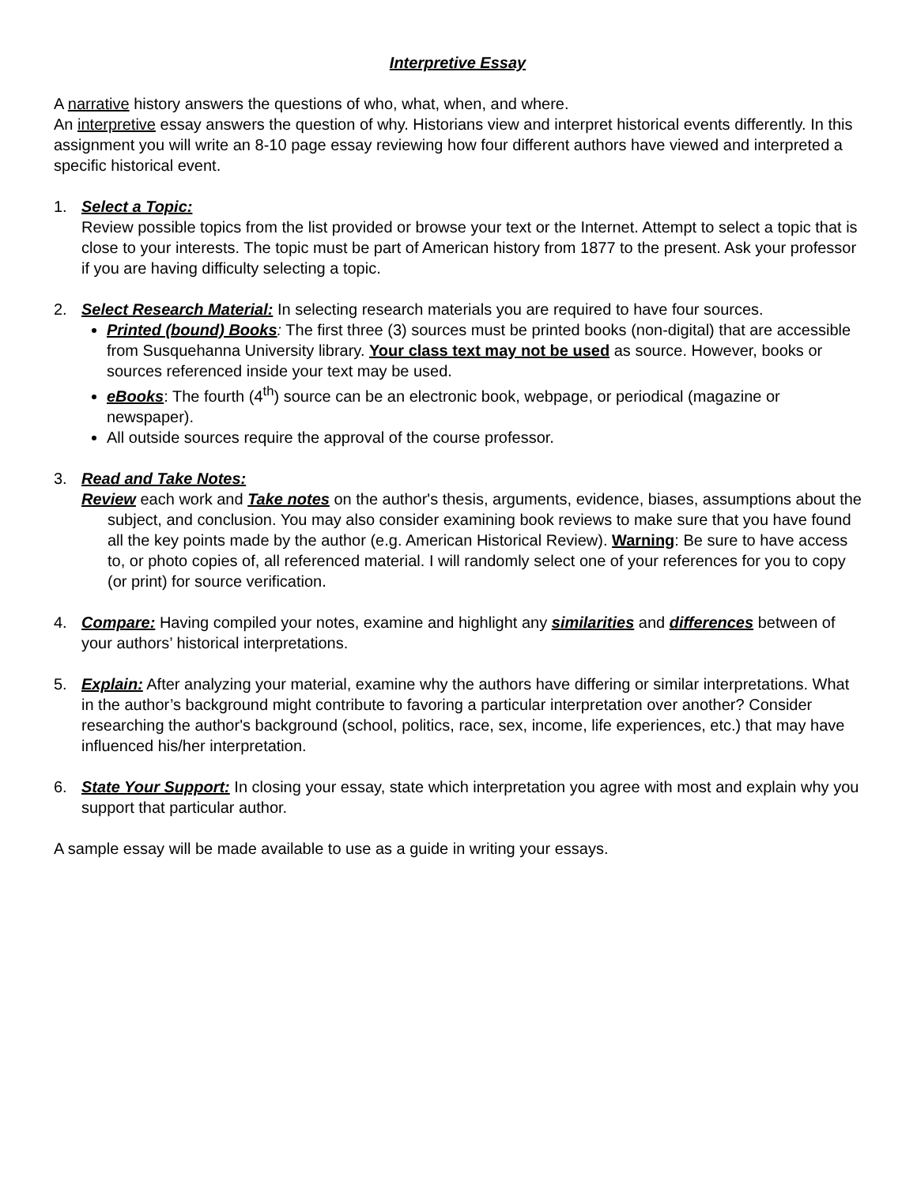Interpretive Essay
A narrative history answers the questions of who, what, when, and where.
An interpretive essay answers the question of why. Historians view and interpret historical events differently. In this assignment you will write an 8-10 page essay reviewing how four different authors have viewed and interpreted a specific historical event.
1. Select a Topic:
Review possible topics from the list provided or browse your text or the Internet. Attempt to select a topic that is close to your interests. The topic must be part of American history from 1877 to the present. Ask your professor if you are having difficulty selecting a topic.
2. Select Research Material: In selecting research materials you are required to have four sources.
Printed (bound) Books: The first three (3) sources must be printed books (non-digital) that are accessible from Susquehanna University library. Your class text may not be used as source. However, books or sources referenced inside your text may be used.
eBooks: The fourth (4<sup>th</sup>) source can be an electronic book, webpage, or periodical (magazine or newspaper).
All outside sources require the approval of the course professor.
3. Read and Take Notes:
Review each work and Take notes on the author's thesis, arguments, evidence, biases, assumptions about the subject, and conclusion. You may also consider examining book reviews to make sure that you have found all the key points made by the author (e.g. American Historical Review). Warning: Be sure to have access to, or photo copies of, all referenced material. I will randomly select one of your references for you to copy (or print) for source verification.
4. Compare: Having compiled your notes, examine and highlight any similarities and differences between of your authors’ historical interpretations.
5. Explain: After analyzing your material, examine why the authors have differing or similar interpretations. What in the author’s background might contribute to favoring a particular interpretation over another? Consider researching the author's background (school, politics, race, sex, income, life experiences, etc.) that may have influenced his/her interpretation.
6. State Your Support: In closing your essay, state which interpretation you agree with most and explain why you support that particular author.
A sample essay will be made available to use as a guide in writing your essays.